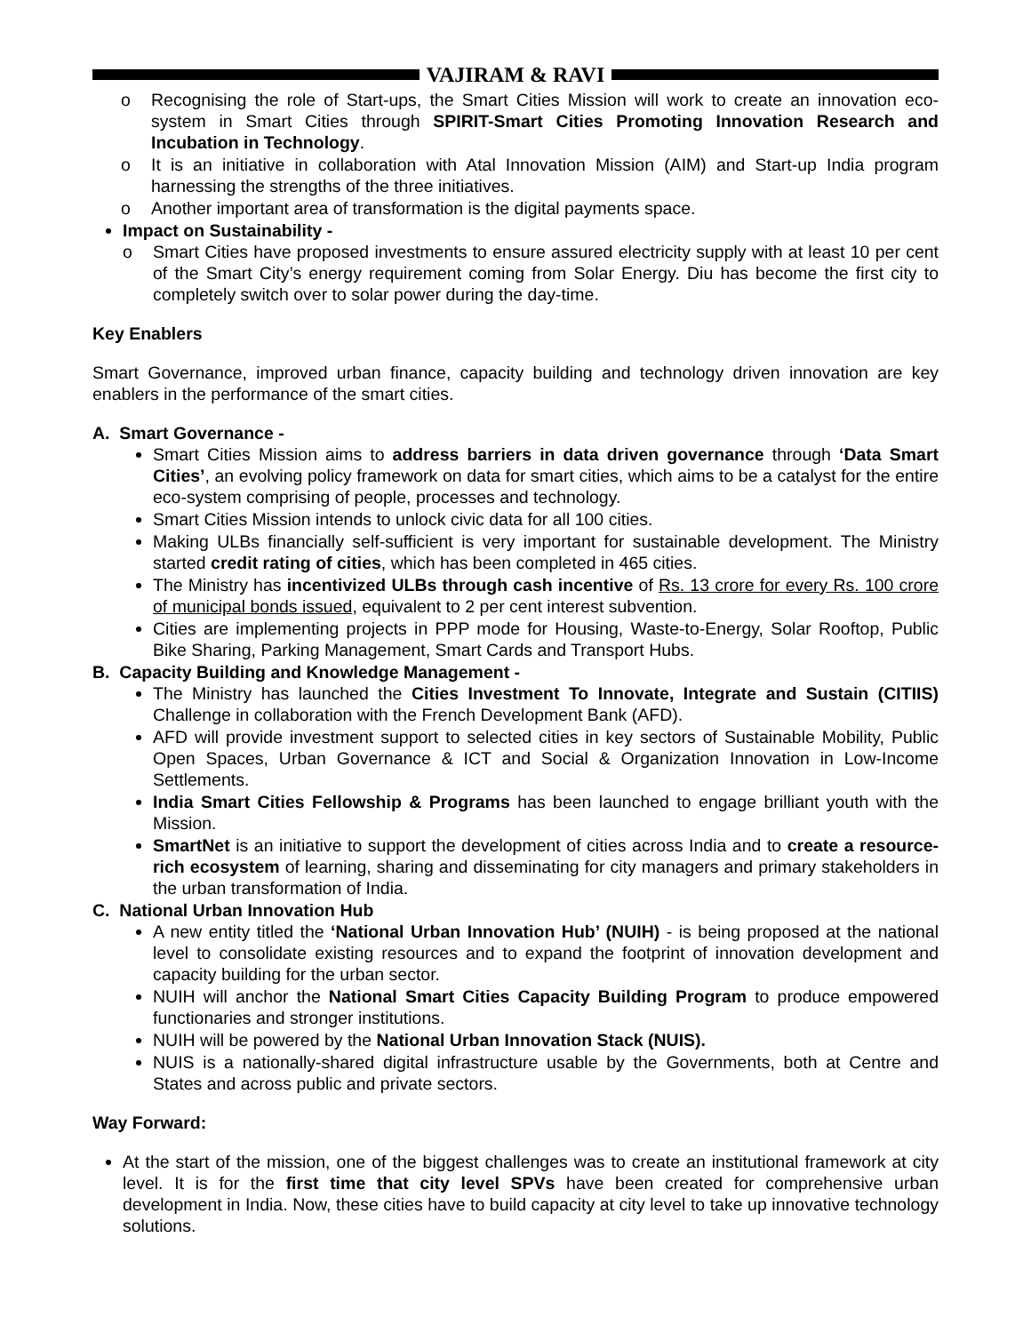VAJIRAM & RAVI
o Recognising the role of Start-ups, the Smart Cities Mission will work to create an innovation eco-system in Smart Cities through SPIRIT-Smart Cities Promoting Innovation Research and Incubation in Technology.
o It is an initiative in collaboration with Atal Innovation Mission (AIM) and Start-up India program harnessing the strengths of the three initiatives.
o Another important area of transformation is the digital payments space.
Impact on Sustainability -
o Smart Cities have proposed investments to ensure assured electricity supply with at least 10 per cent of the Smart City’s energy requirement coming from Solar Energy. Diu has become the first city to completely switch over to solar power during the day-time.
Key Enablers
Smart Governance, improved urban finance, capacity building and technology driven innovation are key enablers in the performance of the smart cities.
A. Smart Governance -
Smart Cities Mission aims to address barriers in data driven governance through ‘Data Smart Cities’, an evolving policy framework on data for smart cities, which aims to be a catalyst for the entire eco-system comprising of people, processes and technology.
Smart Cities Mission intends to unlock civic data for all 100 cities.
Making ULBs financially self-sufficient is very important for sustainable development. The Ministry started credit rating of cities, which has been completed in 465 cities.
The Ministry has incentivized ULBs through cash incentive of Rs. 13 crore for every Rs. 100 crore of municipal bonds issued, equivalent to 2 per cent interest subvention.
Cities are implementing projects in PPP mode for Housing, Waste-to-Energy, Solar Rooftop, Public Bike Sharing, Parking Management, Smart Cards and Transport Hubs.
B. Capacity Building and Knowledge Management -
The Ministry has launched the Cities Investment To Innovate, Integrate and Sustain (CITIIS) Challenge in collaboration with the French Development Bank (AFD).
AFD will provide investment support to selected cities in key sectors of Sustainable Mobility, Public Open Spaces, Urban Governance & ICT and Social & Organization Innovation in Low-Income Settlements.
India Smart Cities Fellowship & Programs has been launched to engage brilliant youth with the Mission.
SmartNet is an initiative to support the development of cities across India and to create a resource-rich ecosystem of learning, sharing and disseminating for city managers and primary stakeholders in the urban transformation of India.
C. National Urban Innovation Hub
A new entity titled the ‘National Urban Innovation Hub’ (NUIH) - is being proposed at the national level to consolidate existing resources and to expand the footprint of innovation development and capacity building for the urban sector.
NUIH will anchor the National Smart Cities Capacity Building Program to produce empowered functionaries and stronger institutions.
NUIH will be powered by the National Urban Innovation Stack (NUIS).
NUIS is a nationally-shared digital infrastructure usable by the Governments, both at Centre and States and across public and private sectors.
Way Forward:
At the start of the mission, one of the biggest challenges was to create an institutional framework at city level. It is for the first time that city level SPVs have been created for comprehensive urban development in India. Now, these cities have to build capacity at city level to take up innovative technology solutions.